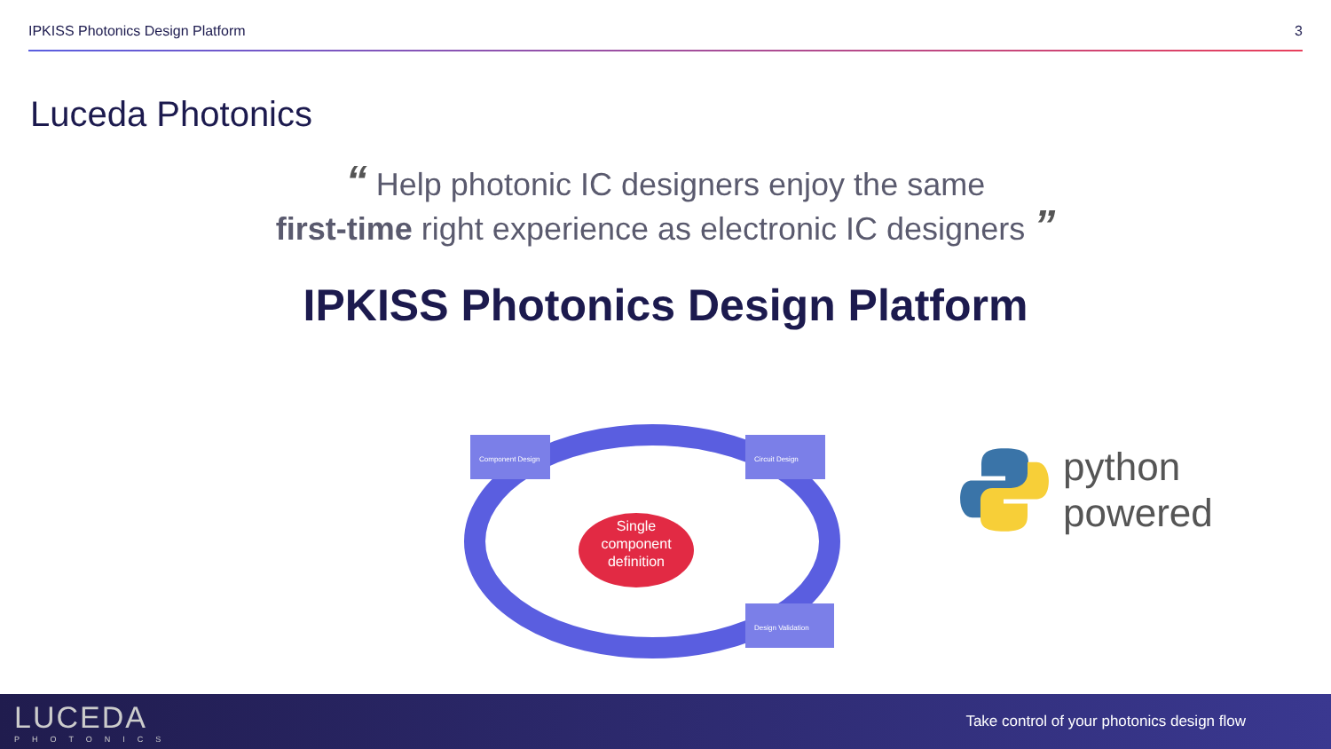IPKISS Photonics Design Platform 3
Luceda Photonics
“ Help photonic IC designers enjoy the same
first-time right experience as electronic IC designers ”
IPKISS Photonics Design Platform
Component Design
Circuit Design
Design Validation
Single
component
definition
python
powered
LUCEDA
PHOTONICS
Take control of your photonics design flow